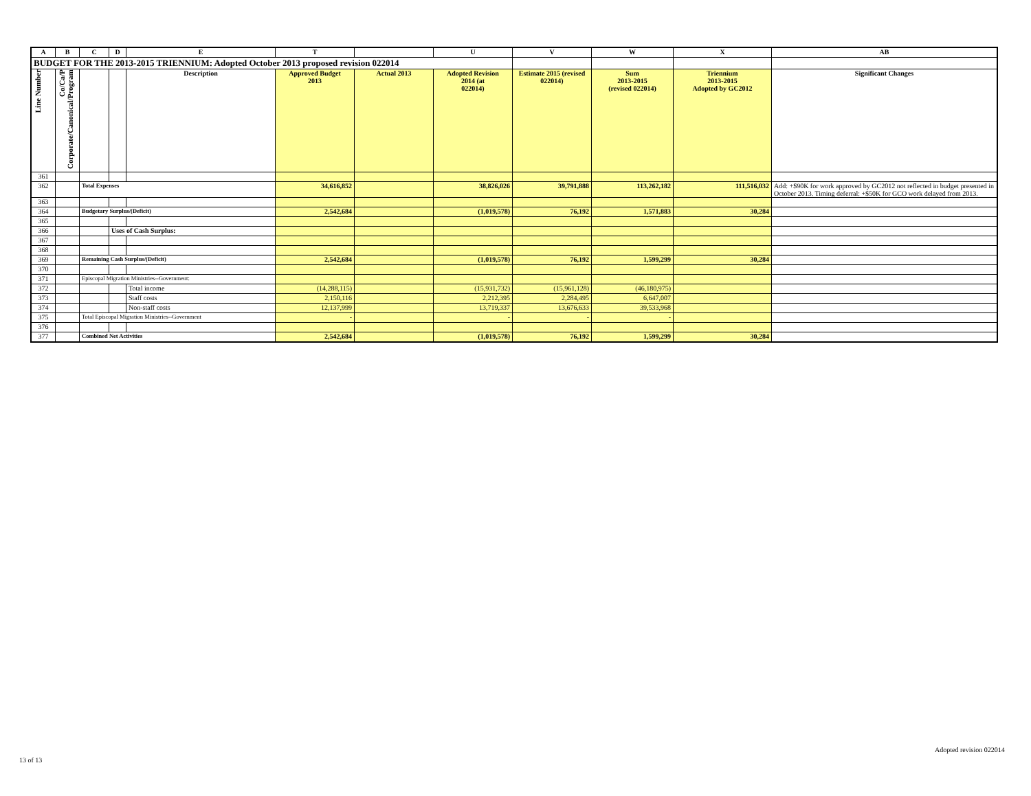| A | B | C | D | E | T | | U | V | W | X | AB |
| --- | --- | --- | --- | --- | --- | --- | --- | --- | --- | --- | --- |
| BUDGET FOR THE 2013-2015 TRIENNIUM: Adopted October 2013 proposed revision 022014 | | | | | | | | | | | |
| Line Number | Co/Ca/P Corporate/Canonical/Program | | | Description | Approved Budget 2013 | Actual 2013 | Adopted Revision 2014 (at 022014) | Estimate 2015 (revised 022014) | Sum 2013-2015 (revised 022014) | Triennium 2013-2015 Adopted by GC2012 | Significant Changes |
| 361 | | | | | | | | | | | |
| 362 | | Total Expenses | | | 34,616,852 | | 38,826,026 | 39,791,888 | 113,262,182 | 111,516,032 | Add: +$90K for work approved by GC2012 not reflected in budget presented in October 2013. Timing deferral: +$50K for GCO work delayed from 2013. |
| 363 | | | | | | | | | | | |
| 364 | | Budgetary Surplus/(Deficit) | | | 2,542,684 | | (1,019,578) | 76,192 | 1,571,883 | 30,284 | |
| 365 | | | | | | | | | | | |
| 366 | | | Uses of Cash Surplus: | | | | | | | | |
| 367 | | | | | | | | | | | |
| 368 | | | | | | | | | | | |
| 369 | | Remaining Cash Surplus/(Deficit) | | | 2,542,684 | | (1,019,578) | 76,192 | 1,599,299 | 30,284 | |
| 370 | | | | | | | | | | | |
| 371 | | Episcopal Migration Ministries--Government: | | | | | | | | | |
| 372 | | | | Total income | (14,288,115) | | (15,931,732) | (15,961,128) | (46,180,975) | | |
| 373 | | | | Staff costs | 2,150,116 | | 2,212,395 | 2,284,495 | 6,647,007 | | |
| 374 | | | | Non-staff costs | 12,137,999 | | 13,719,337 | 13,676,633 | 39,533,968 | | |
| 375 | | Total Episcopal Migration Ministries--Government | | | - | | - | - | - | | |
| 376 | | | | | | | | | | | |
| 377 | | Combined Net Activities | | | 2,542,684 | | (1,019,578) | 76,192 | 1,599,299 | 30,284 | |
Adopted revision 022014
13 of 13